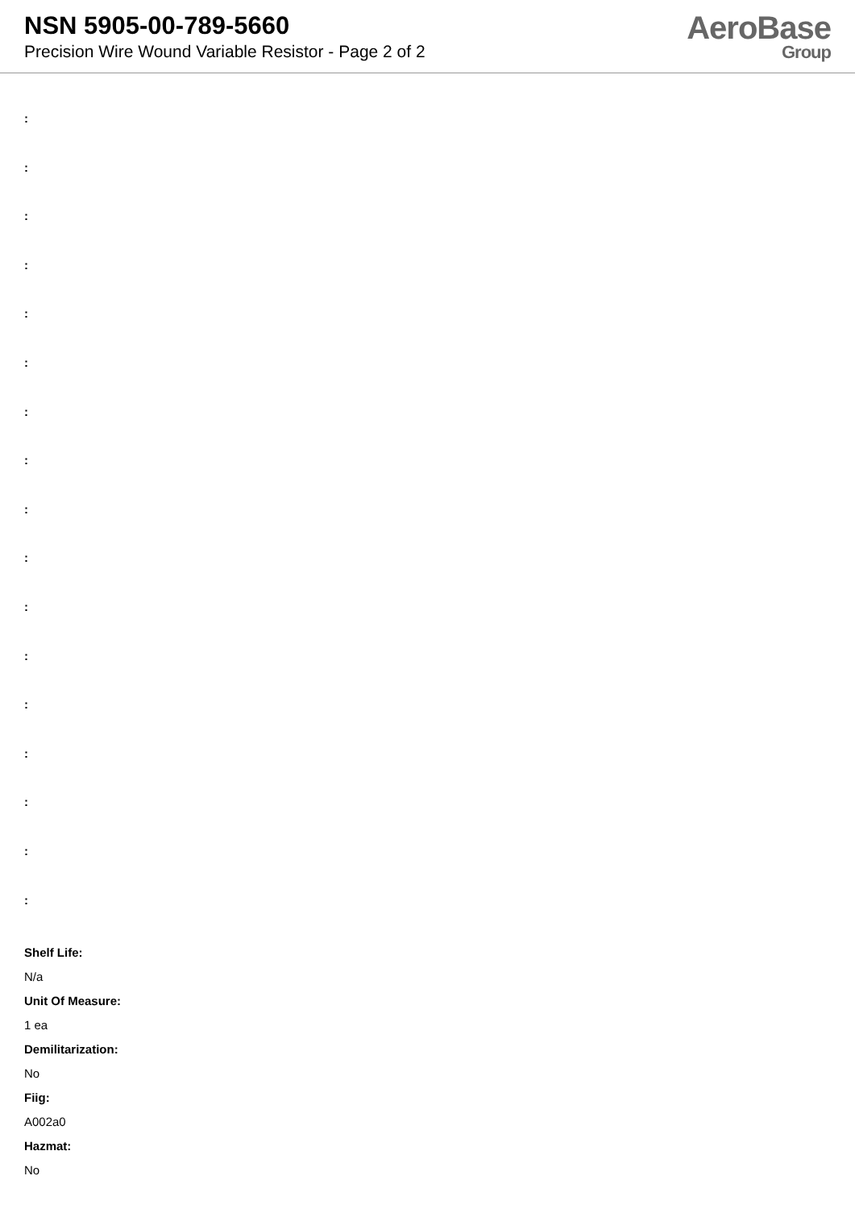NSN 5905-00-789-5660
Precision Wire Wound Variable Resistor - Page 2 of 2
AeroBase
Group
:
:
:
:
:
:
:
:
:
:
:
:
:
:
:
:
:
Shelf Life:
N/a
Unit Of Measure:
1 ea
Demilitarization:
No
Fiig:
A002a0
Hazmat:
No